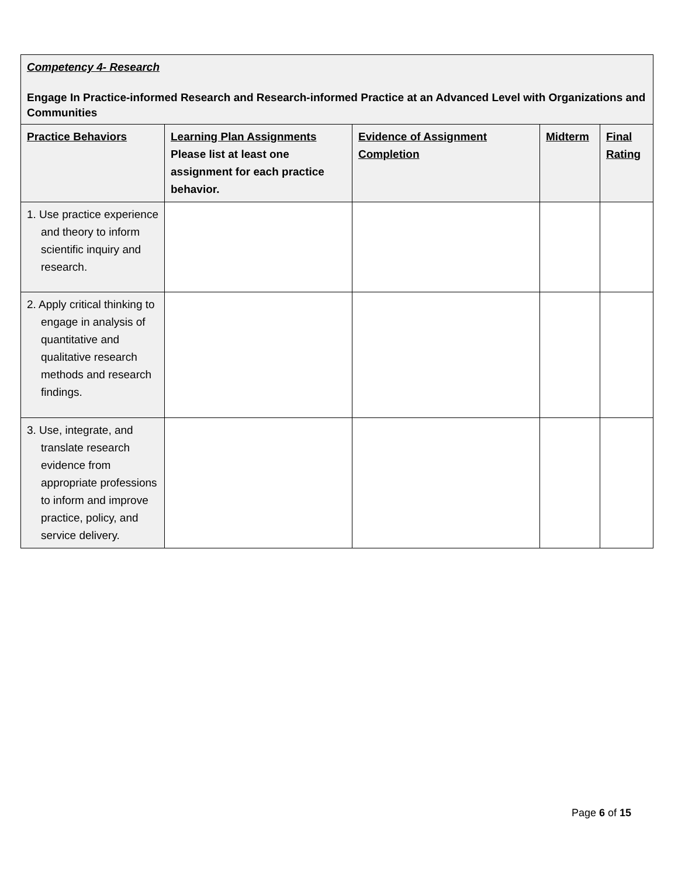| Competency 4- Research Engage In Practice-informed Research and Research-informed Practice at an Advanced Level with Organizations and Communities | | | | |
| Practice Behaviors | Learning Plan Assignments Please list at least one assignment for each practice behavior. | Evidence of Assignment Completion | Midterm | Final Rating |
| 1. Use practice experience and theory to inform scientific inquiry and research. | | | | |
| 2. Apply critical thinking to engage in analysis of quantitative and qualitative research methods and research findings. | | | | |
| 3. Use, integrate, and translate research evidence from appropriate professions to inform and improve practice, policy, and service delivery. | | | | |
Page 6 of 15